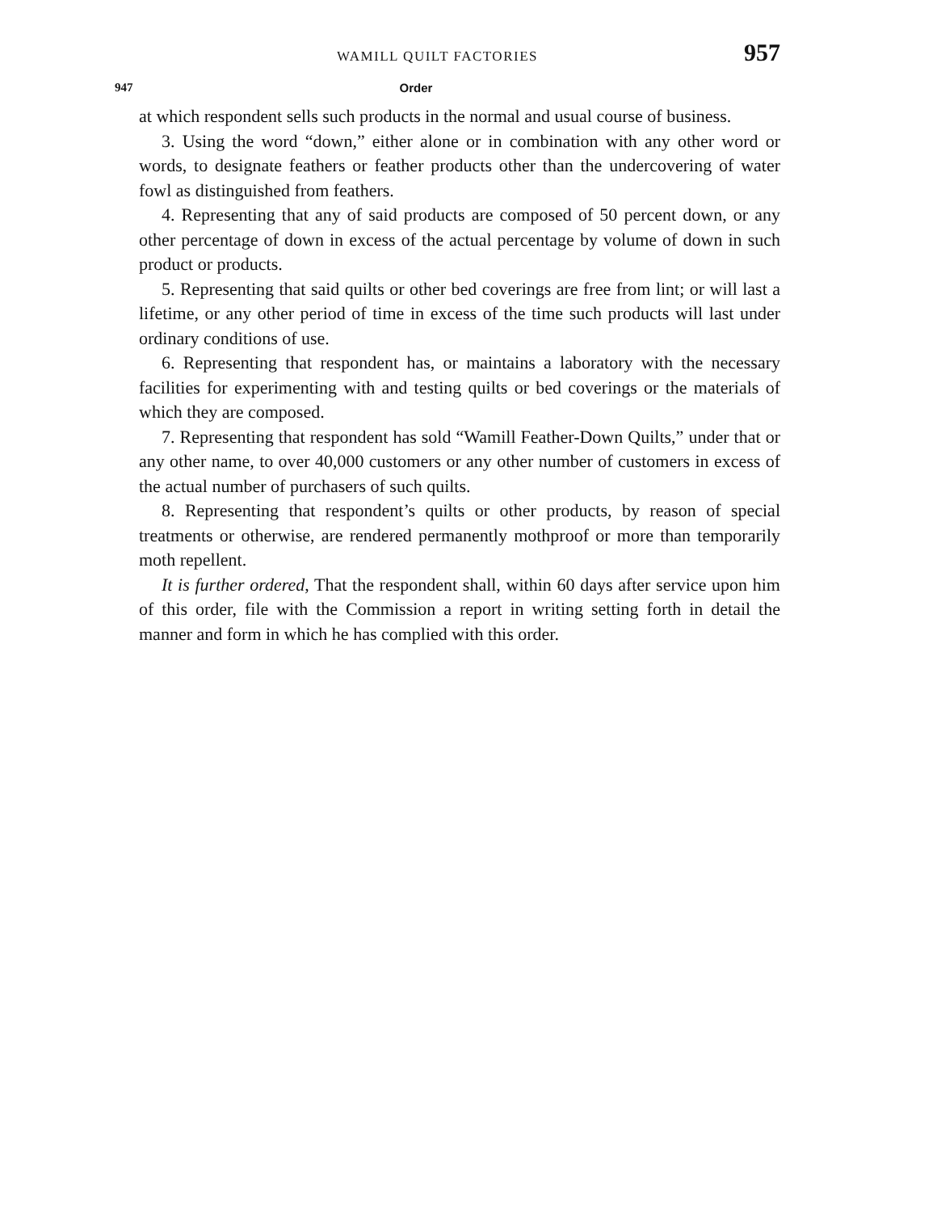WAMILL QUILT FACTORIES 957
947 Order
at which respondent sells such products in the normal and usual course of business.
3. Using the word “down,” either alone or in combination with any other word or words, to designate feathers or feather products other than the undercovering of water fowl as distinguished from feathers.
4. Representing that any of said products are composed of 50 percent down, or any other percentage of down in excess of the actual percentage by volume of down in such product or products.
5. Representing that said quilts or other bed coverings are free from lint; or will last a lifetime, or any other period of time in excess of the time such products will last under ordinary conditions of use.
6. Representing that respondent has, or maintains a laboratory with the necessary facilities for experimenting with and testing quilts or bed coverings or the materials of which they are composed.
7. Representing that respondent has sold “Wamill Feather-Down Quilts,” under that or any other name, to over 40,000 customers or any other number of customers in excess of the actual number of purchasers of such quilts.
8. Representing that respondent’s quilts or other products, by reason of special treatments or otherwise, are rendered permanently mothproof or more than temporarily moth repellent.
It is further ordered, That the respondent shall, within 60 days after service upon him of this order, file with the Commission a report in writing setting forth in detail the manner and form in which he has complied with this order.